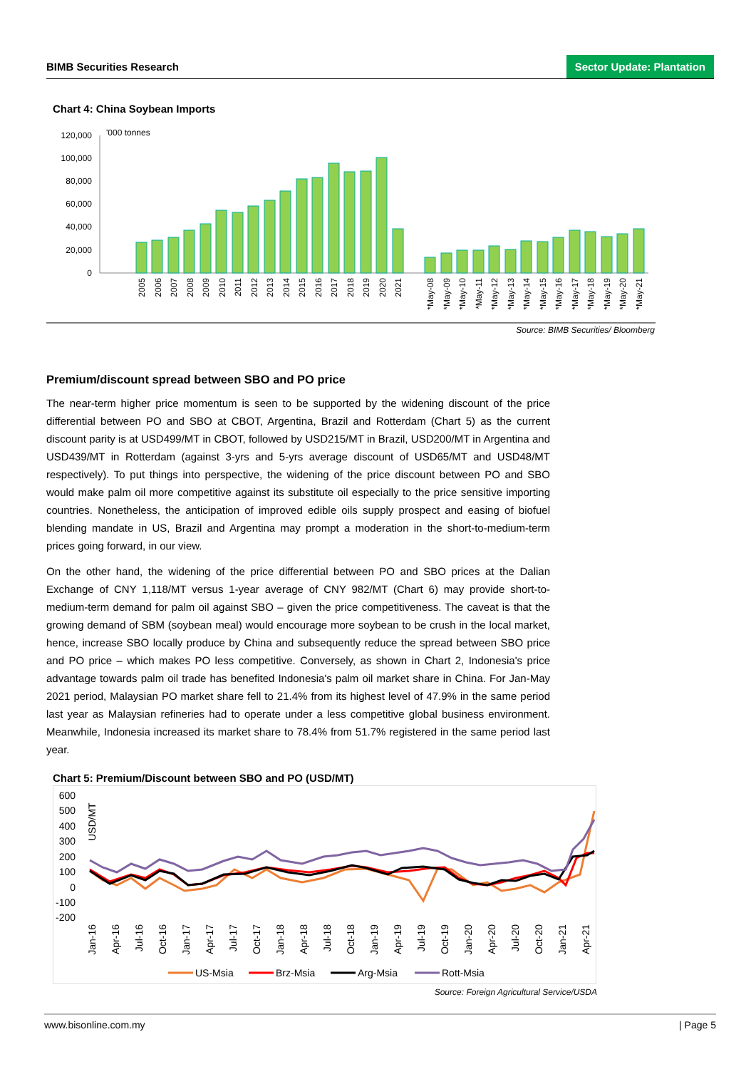BIMB Securities Research Sector Update: Plantation
Chart 4: China Soybean Imports
'000 tonnes
120,000
100,000
80,000
60,000
40,000
20,000
0
2005
2006
2007
2008
2009
2010
2011
2012
2013
2014
2015
2016
2017
2018
2019
2020
2021
*May-08
*May-09
*May-10
*May-11
*May-12
*May-13
*May-14
*May-15
*May-16
*May-17
*May-18
*May-19
*May-20
*May-21
Source: BIMB Securities/ Bloomberg
Premium/discount spread between SBO and PO price
The near-term higher price momentum is seen to be supported by the widening discount of the price differential between PO and SBO at CBOT, Argentina, Brazil and Rotterdam (Chart 5) as the current discount parity is at USD499/MT in CBOT, followed by USD215/MT in Brazil, USD200/MT in Argentina and USD439/MT in Rotterdam (against 3-yrs and 5-yrs average discount of USD65/MT and USD48/MT respectively). To put things into perspective, the widening of the price discount between PO and SBO would make palm oil more competitive against its substitute oil especially to the price sensitive importing countries. Nonetheless, the anticipation of improved edible oils supply prospect and easing of biofuel blending mandate in US, Brazil and Argentina may prompt a moderation in the short-to-medium-term prices going forward, in our view.
On the other hand, the widening of the price differential between PO and SBO prices at the Dalian Exchange of CNY 1,118/MT versus 1-year average of CNY 982/MT (Chart 6) may provide short-to-medium-term demand for palm oil against SBO – given the price competitiveness. The caveat is that the growing demand of SBM (soybean meal) would encourage more soybean to be crush in the local market, hence, increase SBO locally produce by China and subsequently reduce the spread between SBO price and PO price – which makes PO less competitive. Conversely, as shown in Chart 2, Indonesia's price advantage towards palm oil trade has benefited Indonesia's palm oil market share in China. For Jan-May 2021 period, Malaysian PO market share fell to 21.4% from its highest level of 47.9% in the same period last year as Malaysian refineries had to operate under a less competitive global business environment. Meanwhile, Indonesia increased its market share to 78.4% from 51.7% registered in the same period last year.
Chart 5: Premium/Discount between SBO and PO (USD/MT)
600
500
400
300
200
100
0
-100
-200
USD/MT
Jan-16
Apr-16
Jul-16
Oct-16
Jan-17
Apr-17
Jul-17
Oct-17
Jan-18
Apr-18
Jul-18
Oct-18
Jan-19
Apr-19
Jul-19
Oct-19
Jan-20
Apr-20
Jul-20
Oct-20
Jan-21
Apr-21
US-Msia
Brz-Msia
Arg-Msia
Rott-Msia
Source: Foreign Agricultural Service/USDA
www.bisonline.com.my | Page 5